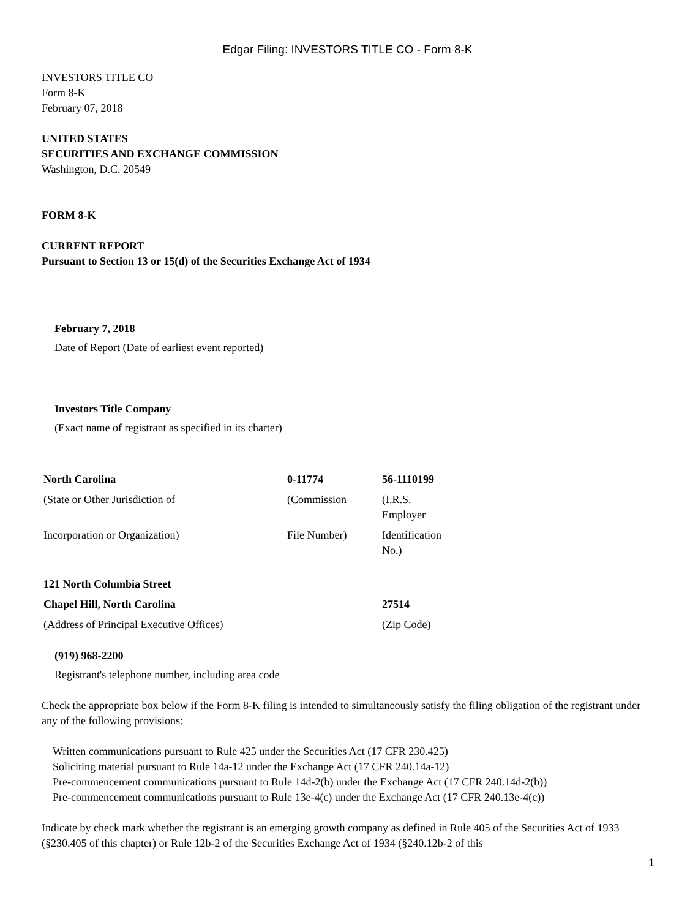Edgar Filing: INVESTORS TITLE CO - Form 8-K
INVESTORS TITLE CO
Form 8-K
February 07, 2018
UNITED STATES
SECURITIES AND EXCHANGE COMMISSION
Washington, D.C. 20549
FORM 8-K
CURRENT REPORT
Pursuant to Section 13 or 15(d) of the Securities Exchange Act of 1934
February 7, 2018
Date of Report (Date of earliest event reported)
Investors Title Company
(Exact name of registrant as specified in its charter)
| North Carolina | 0-11774 | 56-1110199 |
| (State or Other Jurisdiction of | (Commission | (I.R.S. Employer |
| Incorporation or Organization) | File Number) | Identification No.) |
| 121 North Columbia Street | |
| Chapel Hill, North Carolina | 27514 |
| (Address of Principal Executive Offices) | (Zip Code) |
(919) 968-2200
Registrant's telephone number, including area code
Check the appropriate box below if the Form 8-K filing is intended to simultaneously satisfy the filing obligation of the registrant under any of the following provisions:
Written communications pursuant to Rule 425 under the Securities Act (17 CFR 230.425)
Soliciting material pursuant to Rule 14a-12 under the Exchange Act (17 CFR 240.14a-12)
Pre-commencement communications pursuant to Rule 14d-2(b) under the Exchange Act (17 CFR 240.14d-2(b))
Pre-commencement communications pursuant to Rule 13e-4(c) under the Exchange Act (17 CFR 240.13e-4(c))
Indicate by check mark whether the registrant is an emerging growth company as defined in Rule 405 of the Securities Act of 1933 (§230.405 of this chapter) or Rule 12b-2 of the Securities Exchange Act of 1934 (§240.12b-2 of this
1